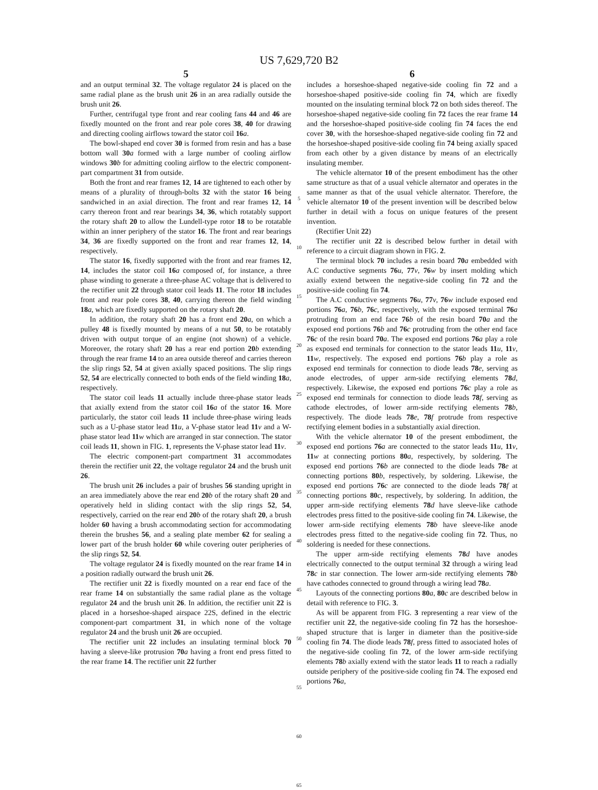US 7,629,720 B2
5
and an output terminal 32. The voltage regulator 24 is placed on the same radial plane as the brush unit 26 in an area radially outside the brush unit 26.
Further, centrifugal type front and rear cooling fans 44 and 46 are fixedly mounted on the front and rear pole cores 38, 40 for drawing and directing cooling airflows toward the stator coil 16 a.
The bowl-shaped end cover 30 is formed from resin and has a base bottom wall 30 a formed with a large number of cooling airflow windows 30 b for admitting cooling airflow to the electric component-part compartment 31 from outside.
Both the front and rear frames 12, 14 are tightened to each other by means of a plurality of through-bolts 32 with the stator 16 being sandwiched in an axial direction. The front and rear frames 12, 14 carry thereon front and rear bearings 34, 36, which rotatably support the rotary shaft 20 to allow the Lundell-type rotor 18 to be rotatable within an inner periphery of the stator 16. The front and rear bearings 34, 36 are fixedly supported on the front and rear frames 12, 14, respectively.
The stator 16, fixedly supported with the front and rear frames 12, 14, includes the stator coil 16 a composed of, for instance, a three phase winding to generate a three-phase AC voltage that is delivered to the rectifier unit 22 through stator coil leads 11. The rotor 18 includes front and rear pole cores 38, 40, carrying thereon the field winding 18 a, which are fixedly supported on the rotary shaft 20.
In addition, the rotary shaft 20 has a front end 20 a, on which a pulley 48 is fixedly mounted by means of a nut 50, to be rotatably driven with output torque of an engine (not shown) of a vehicle. Moreover, the rotary shaft 20 has a rear end portion 20 b extending through the rear frame 14 to an area outside thereof and carries thereon the slip rings 52, 54 at given axially spaced positions. The slip rings 52, 54 are electrically connected to both ends of the field winding 18 a, respectively.
The stator coil leads 11 actually include three-phase stator leads that axially extend from the stator coil 16 a of the stator 16. More particularly, the stator coil leads 11 include three-phase wiring leads such as a U-phase stator lead 11 u, a V-phase stator lead 11 v and a W-phase stator lead 11 w which are arranged in star connection. The stator coil leads 11, shown in FIG. 1, represents the V-phase stator lead 11 v.
The electric component-part compartment 31 accommodates therein the rectifier unit 22, the voltage regulator 24 and the brush unit 26.
The brush unit 26 includes a pair of brushes 56 standing upright in an area immediately above the rear end 20 b of the rotary shaft 20 and operatively held in sliding contact with the slip rings 52, 54, respectively, carried on the rear end 20 b of the rotary shaft 20, a brush holder 60 having a brush accommodating section for accommodating therein the brushes 56, and a sealing plate member 62 for sealing a lower part of the brush holder 60 while covering outer peripheries of the slip rings 52, 54.
The voltage regulator 24 is fixedly mounted on the rear frame 14 in a position radially outward the brush unit 26.
The rectifier unit 22 is fixedly mounted on a rear end face of the rear frame 14 on substantially the same radial plane as the voltage regulator 24 and the brush unit 26. In addition, the rectifier unit 22 is placed in a horseshoe-shaped airspace 22S, defined in the electric component-part compartment 31, in which none of the voltage regulator 24 and the brush unit 26 are occupied.
The rectifier unit 22 includes an insulating terminal block 70 having a sleeve-like protrusion 70 a having a front end press fitted to the rear frame 14. The rectifier unit 22 further
5
10
15
20
25
30
35
40
45
50
55
60
65
6
includes a horseshoe-shaped negative-side cooling fin 72 and a horseshoe-shaped positive-side cooling fin 74, which are fixedly mounted on the insulating terminal block 72 on both sides thereof. The horseshoe-shaped negative-side cooling fin 72 faces the rear frame 14 and the horseshoe-shaped positive-side cooling fin 74 faces the end cover 30, with the horseshoe-shaped negative-side cooling fin 72 and the horseshoe-shaped positive-side cooling fin 74 being axially spaced from each other by a given distance by means of an electrically insulating member.
The vehicle alternator 10 of the present embodiment has the other same structure as that of a usual vehicle alternator and operates in the same manner as that of the usual vehicle alternator. Therefore, the vehicle alternator 10 of the present invention will be described below further in detail with a focus on unique features of the present invention.
(Rectifier Unit 22)
The rectifier unit 22 is described below further in detail with reference to a circuit diagram shown in FIG. 2.
The terminal block 70 includes a resin board 70 a embedded with A.C conductive segments 76 u, 77 v, 76 w by insert molding which axially extend between the negative-side cooling fin 72 and the positive-side cooling fin 74.
The A.C conductive segments 76 u, 77 v, 76 w include exposed end portions 76 a, 76 b, 76 c, respectively, with the exposed terminal 76 a protruding from an end face 76 b of the resin board 70 a and the exposed end portions 76 b and 76 c protruding from the other end face 76 c of the resin board 70 a. The exposed end portions 76 a play a role as exposed end terminals for connection to the stator leads 11 u, 11 v, 11 w, respectively. The exposed end portions 76 b play a role as exposed end terminals for connection to diode leads 78 e, serving as anode electrodes, of upper arm-side rectifying elements 78 d, respectively. Likewise, the exposed end portions 76 c play a role as exposed end terminals for connection to diode leads 78 f, serving as cathode electrodes, of lower arm-side rectifying elements 78 b, respectively. The diode leads 78 e, 78 f protrude from respective rectifying element bodies in a substantially axial direction.
With the vehicle alternator 10 of the present embodiment, the exposed end portions 76 a are connected to the stator leads 11 u, 11 v, 11 w at connecting portions 80 a, respectively, by soldering. The exposed end portions 76 b are connected to the diode leads 78 e at connecting portions 80 b, respectively, by soldering. Likewise, the exposed end portions 76 c are connected to the diode leads 78 f at connecting portions 80 c, respectively, by soldering. In addition, the upper arm-side rectifying elements 78 d have sleeve-like cathode electrodes press fitted to the positive-side cooling fin 74. Likewise, the lower arm-side rectifying elements 78 b have sleeve-like anode electrodes press fitted to the negative-side cooling fin 72. Thus, no soldering is needed for these connections.
The upper arm-side rectifying elements 78 d have anodes electrically connected to the output terminal 32 through a wiring lead 78 c in star connection. The lower arm-side rectifying elements 78 b have cathodes connected to ground through a wiring lead 78 a.
Layouts of the connecting portions 80 a, 80 c are described below in detail with reference to FIG. 3.
As will be apparent from FIG. 3 representing a rear view of the rectifier unit 22, the negative-side cooling fin 72 has the horseshoe-shaped structure that is larger in diameter than the positive-side cooling fin 74. The diode leads 78 f, press fitted to associated holes of the negative-side cooling fin 72, of the lower arm-side rectifying elements 78 b axially extend with the stator leads 11 to reach a radially outside periphery of the positive-side cooling fin 74. The exposed end portions 76 a,